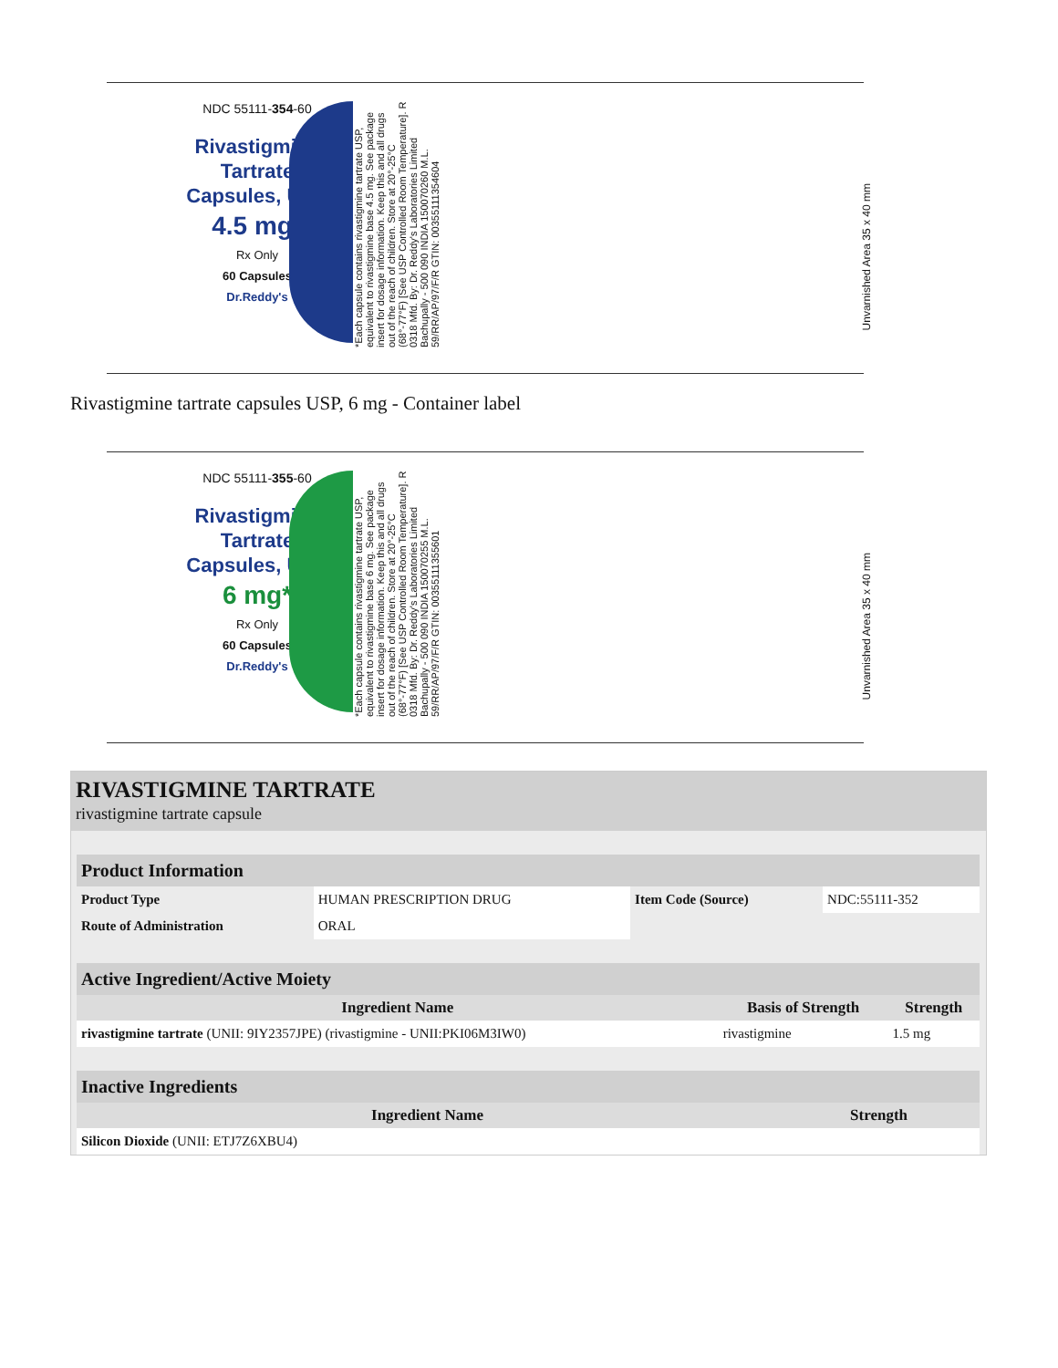NDC 55111-354-60
Rivastigmine
Tartrate
Capsules, USP
4.5 mg*
Rx Only
60 Capsules
Dr.Reddy's
*Each capsule contains rivastigmine tartrate USP, equivalent to rivastigmine base 4.5 mg. See package insert for dosage information. Keep this and all drugs out of the reach of children. Store at 20°-25°C (68°-77°F) [See USP Controlled Room Temperature]. R 0318 Mfd. By: Dr. Reddy's Laboratories Limited Bachupally - 500 090 INDIA 150070260 M.L. 59/RR/AP/97/F/R GTIN: 00355111354604
Unvarnished Area 35 x 40 mm
Rivastigmine tartrate capsules USP, 6 mg - Container label
NDC 55111-355-60
Rivastigmine
Tartrate
Capsules, USP
6 mg*
Rx Only
60 Capsules
Dr.Reddy's
*Each capsule contains rivastigmine tartrate USP, equivalent to rivastigmine base 6 mg. See package insert for dosage information. Keep this and all drugs out of the reach of children. Store at 20°-25°C (68°-77°F) [See USP Controlled Room Temperature]. R 0318 Mfd. By: Dr. Reddy's Laboratories Limited Bachupally - 500 090 INDIA 150070255 M.L. 59/RR/AP/97/F/R GTIN: 00355111355601
Unvarnished Area 35 x 40 mm
RIVASTIGMINE TARTRATE
rivastigmine tartrate capsule
| Product Information | | | |
| --- | --- | --- | --- |
| Product Type | HUMAN PRESCRIPTION DRUG | Item Code (Source) | NDC:55111-352 |
| Route of Administration | ORAL | | |
| Active Ingredient/Active Moiety | | |
| --- | --- | --- |
| Ingredient Name | Basis of Strength | Strength |
| rivastigmine tartrate (UNII: 9IY2357JPE) (rivastigmine - UNII:PKI06M3IW0) | rivastigmine | 1.5 mg |
| Inactive Ingredients | |
| --- | --- |
| Ingredient Name | Strength |
| Silicon Dioxide (UNII: ETJ7Z6XBU4) | |